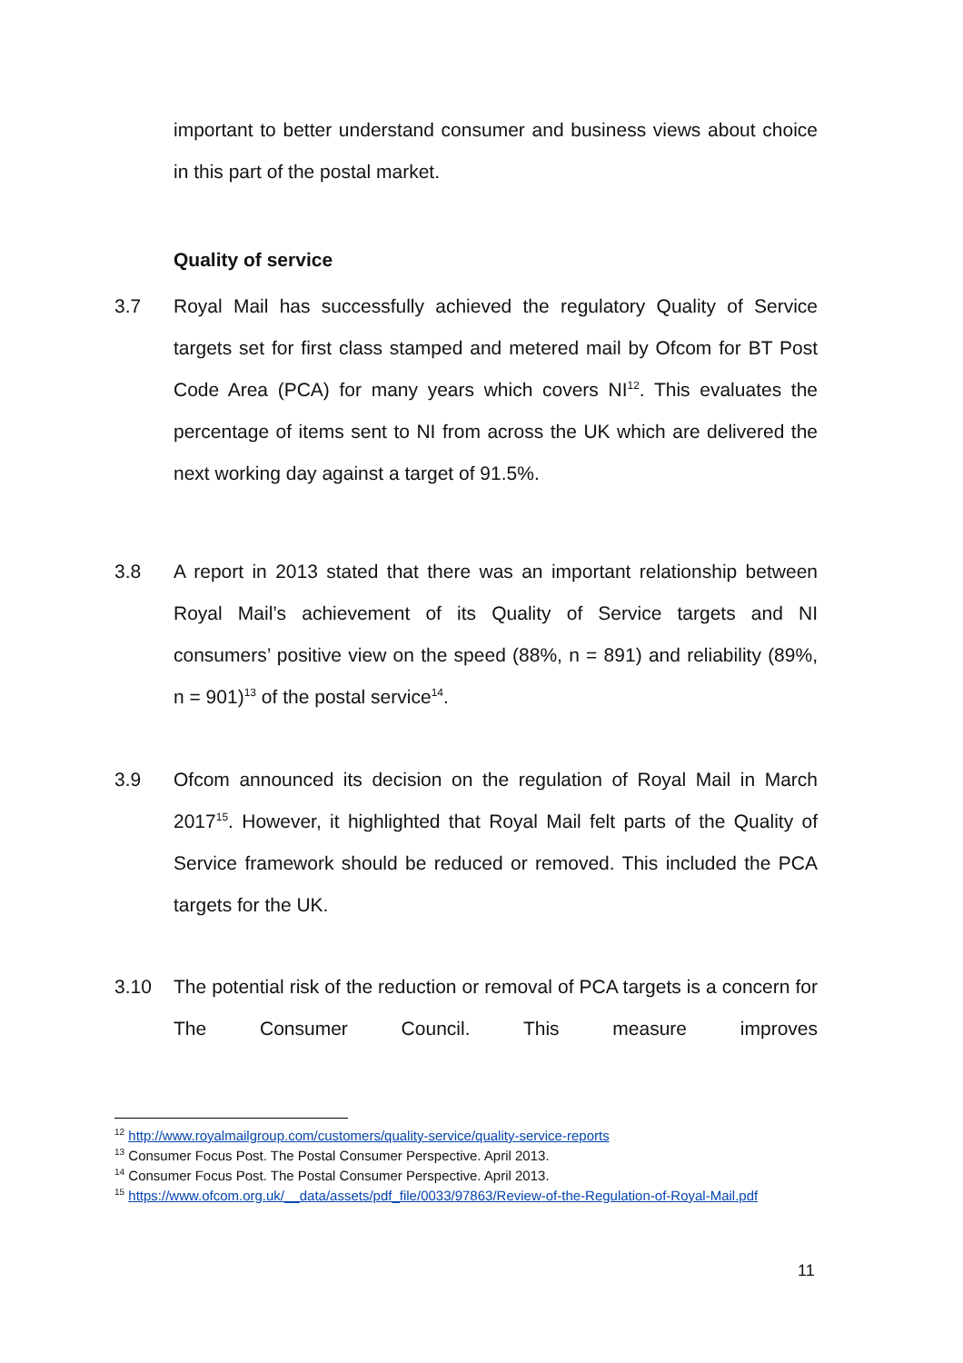important to better understand consumer and business views about choice in this part of the postal market.
Quality of service
3.7 Royal Mail has successfully achieved the regulatory Quality of Service targets set for first class stamped and metered mail by Ofcom for BT Post Code Area (PCA) for many years which covers NI<sup>12</sup>. This evaluates the percentage of items sent to NI from across the UK which are delivered the next working day against a target of 91.5%.
3.8 A report in 2013 stated that there was an important relationship between Royal Mail’s achievement of its Quality of Service targets and NI consumers’ positive view on the speed (88%, n = 891) and reliability (89%, n = 901)<sup>13</sup> of the postal service<sup>14</sup>.
3.9 Ofcom announced its decision on the regulation of Royal Mail in March 2017<sup>15</sup>. However, it highlighted that Royal Mail felt parts of the Quality of Service framework should be reduced or removed. This included the PCA targets for the UK.
3.10 The potential risk of the reduction or removal of PCA targets is a concern for The Consumer Council. This measure improves
<sup>12</sup> http://www.royalmailgroup.com/customers/quality-service/quality-service-reports
<sup>13</sup> Consumer Focus Post. The Postal Consumer Perspective. April 2013.
<sup>14</sup> Consumer Focus Post. The Postal Consumer Perspective. April 2013.
<sup>15</sup> https://www.ofcom.org.uk/__data/assets/pdf_file/0033/97863/Review-of-the-Regulation-of-Royal-Mail.pdf
11